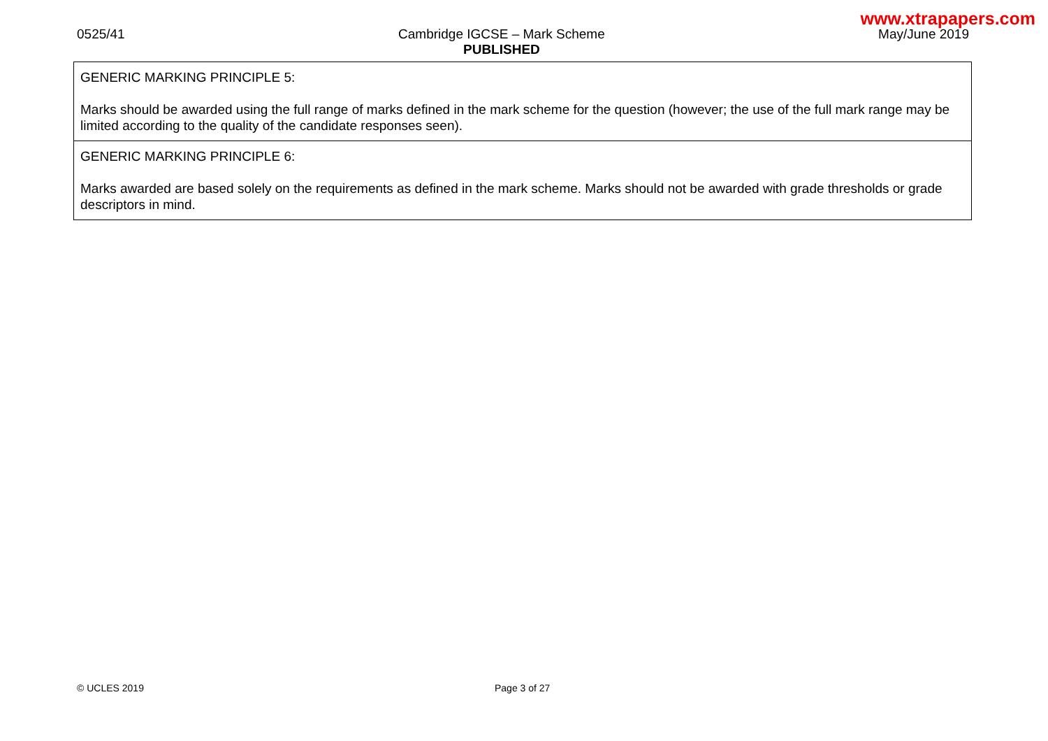www.xtrapapers.com
0525/41 Cambridge IGCSE – Mark Scheme
PUBLISHED
May/June 2019
| GENERIC MARKING PRINCIPLE 5: Marks should be awarded using the full range of marks defined in the mark scheme for the question (however; the use of the full mark range may be limited according to the quality of the candidate responses seen). |
| GENERIC MARKING PRINCIPLE 6: Marks awarded are based solely on the requirements as defined in the mark scheme. Marks should not be awarded with grade thresholds or grade descriptors in mind. |
© UCLES 2019 Page 3 of 27